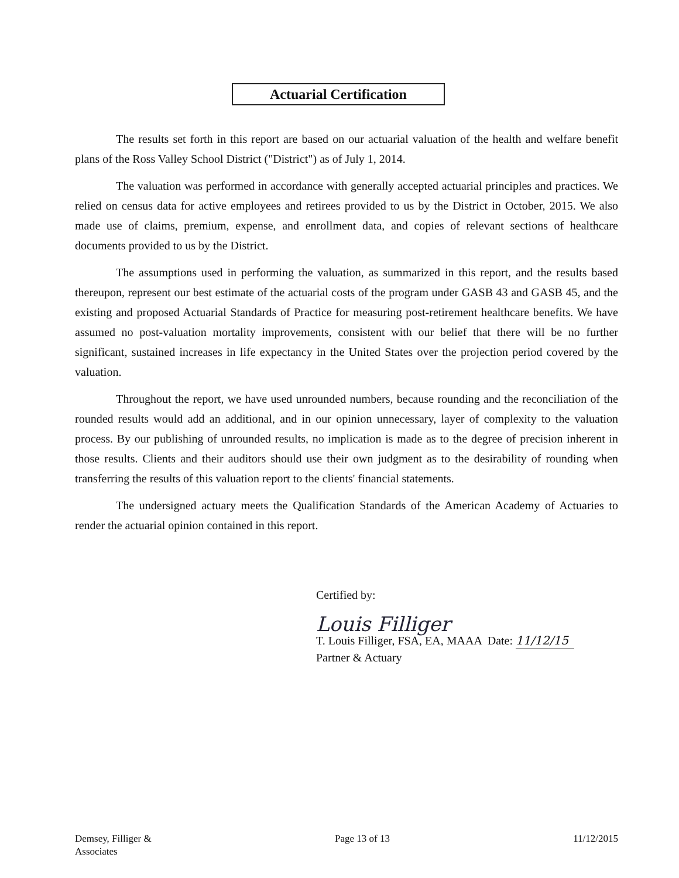Actuarial Certification
The results set forth in this report are based on our actuarial valuation of the health and welfare benefit plans of the Ross Valley School District ("District") as of July 1, 2014.
The valuation was performed in accordance with generally accepted actuarial principles and practices. We relied on census data for active employees and retirees provided to us by the District in October, 2015. We also made use of claims, premium, expense, and enrollment data, and copies of relevant sections of healthcare documents provided to us by the District.
The assumptions used in performing the valuation, as summarized in this report, and the results based thereupon, represent our best estimate of the actuarial costs of the program under GASB 43 and GASB 45, and the existing and proposed Actuarial Standards of Practice for measuring post-retirement healthcare benefits. We have assumed no post-valuation mortality improvements, consistent with our belief that there will be no further significant, sustained increases in life expectancy in the United States over the projection period covered by the valuation.
Throughout the report, we have used unrounded numbers, because rounding and the reconciliation of the rounded results would add an additional, and in our opinion unnecessary, layer of complexity to the valuation process. By our publishing of unrounded results, no implication is made as to the degree of precision inherent in those results. Clients and their auditors should use their own judgment as to the desirability of rounding when transferring the results of this valuation report to the clients' financial statements.
The undersigned actuary meets the Qualification Standards of the American Academy of Actuaries to render the actuarial opinion contained in this report.
Certified by:
Louis Filliger
T. Louis Filliger, FSA, EA, MAAA Date: 11/12/15
Partner & Actuary
Demsey, Filliger &
Associates
Page 13 of 13 11/12/2015